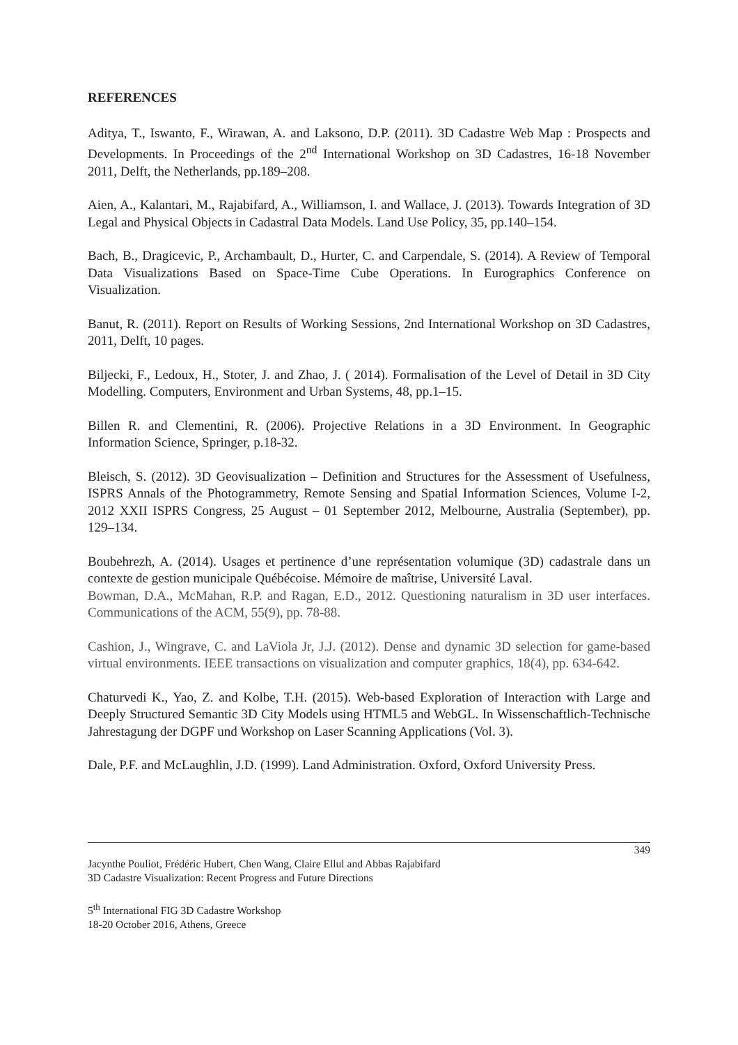REFERENCES
Aditya, T., Iswanto, F., Wirawan, A. and Laksono, D.P. (2011). 3D Cadastre Web Map : Prospects and Developments. In Proceedings of the 2<sup>nd</sup> International Workshop on 3D Cadastres, 16-18 November 2011, Delft, the Netherlands, pp.189–208.
Aien, A., Kalantari, M., Rajabifard, A., Williamson, I. and Wallace, J. (2013). Towards Integration of 3D Legal and Physical Objects in Cadastral Data Models. Land Use Policy, 35, pp.140–154.
Bach, B., Dragicevic, P., Archambault, D., Hurter, C. and Carpendale, S. (2014). A Review of Temporal Data Visualizations Based on Space-Time Cube Operations. In Eurographics Conference on Visualization.
Banut, R. (2011). Report on Results of Working Sessions, 2nd International Workshop on 3D Cadastres, 2011, Delft, 10 pages.
Biljecki, F., Ledoux, H., Stoter, J. and Zhao, J. ( 2014). Formalisation of the Level of Detail in 3D City Modelling. Computers, Environment and Urban Systems, 48, pp.1–15.
Billen R. and Clementini, R. (2006). Projective Relations in a 3D Environment. In Geographic Information Science, Springer, p.18-32.
Bleisch, S. (2012). 3D Geovisualization – Definition and Structures for the Assessment of Usefulness, ISPRS Annals of the Photogrammetry, Remote Sensing and Spatial Information Sciences, Volume I-2, 2012 XXII ISPRS Congress, 25 August – 01 September 2012, Melbourne, Australia (September), pp. 129–134.
Boubehrezh, A. (2014). Usages et pertinence d’une représentation volumique (3D) cadastrale dans un contexte de gestion municipale Québécoise. Mémoire de maîtrise, Université Laval.
Bowman, D.A., McMahan, R.P. and Ragan, E.D., 2012. Questioning naturalism in 3D user interfaces. Communications of the ACM, 55(9), pp. 78-88.
Cashion, J., Wingrave, C. and LaViola Jr, J.J. (2012). Dense and dynamic 3D selection for game-based virtual environments. IEEE transactions on visualization and computer graphics, 18(4), pp. 634-642.
Chaturvedi K., Yao, Z. and Kolbe, T.H. (2015). Web-based Exploration of Interaction with Large and Deeply Structured Semantic 3D City Models using HTML5 and WebGL. In Wissenschaftlich-Technische Jahrestagung der DGPF und Workshop on Laser Scanning Applications (Vol. 3).
Dale, P.F. and McLaughlin, J.D. (1999). Land Administration. Oxford, Oxford University Press.
349
Jacynthe Pouliot, Frédéric Hubert, Chen Wang, Claire Ellul and Abbas Rajabifard
3D Cadastre Visualization: Recent Progress and Future Directions
5<sup>th</sup> International FIG 3D Cadastre Workshop
18-20 October 2016, Athens, Greece